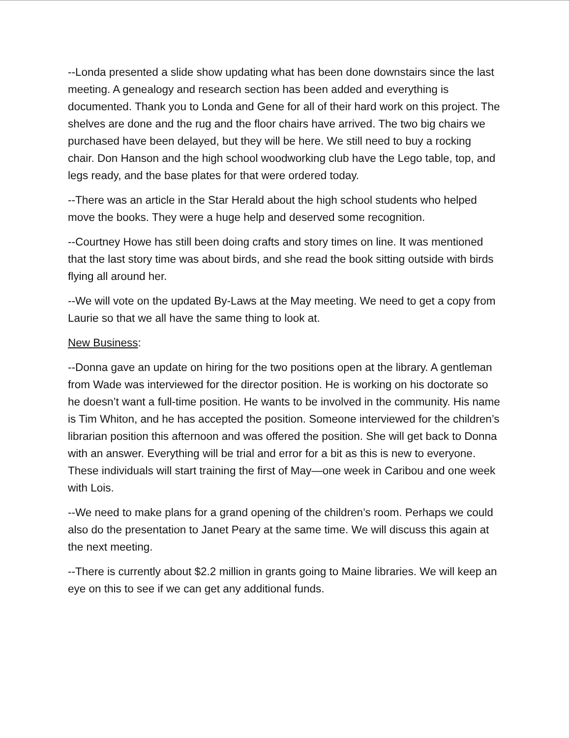--Londa presented a slide show updating what has been done downstairs since the last meeting. A genealogy and research section has been added and everything is documented. Thank you to Londa and Gene for all of their hard work on this project. The shelves are done and the rug and the floor chairs have arrived. The two big chairs we purchased have been delayed, but they will be here. We still need to buy a rocking chair. Don Hanson and the high school woodworking club have the Lego table, top, and legs ready, and the base plates for that were ordered today.
--There was an article in the Star Herald about the high school students who helped move the books. They were a huge help and deserved some recognition.
--Courtney Howe has still been doing crafts and story times on line. It was mentioned that the last story time was about birds, and she read the book sitting outside with birds flying all around her.
--We will vote on the updated By-Laws at the May meeting. We need to get a copy from Laurie so that we all have the same thing to look at.
New Business:
--Donna gave an update on hiring for the two positions open at the library. A gentleman from Wade was interviewed for the director position. He is working on his doctorate so he doesn’t want a full-time position. He wants to be involved in the community. His name is Tim Whiton, and he has accepted the position. Someone interviewed for the children’s librarian position this afternoon and was offered the position. She will get back to Donna with an answer. Everything will be trial and error for a bit as this is new to everyone. These individuals will start training the first of May—one week in Caribou and one week with Lois.
--We need to make plans for a grand opening of the children’s room. Perhaps we could also do the presentation to Janet Peary at the same time. We will discuss this again at the next meeting.
--There is currently about $2.2 million in grants going to Maine libraries. We will keep an eye on this to see if we can get any additional funds.